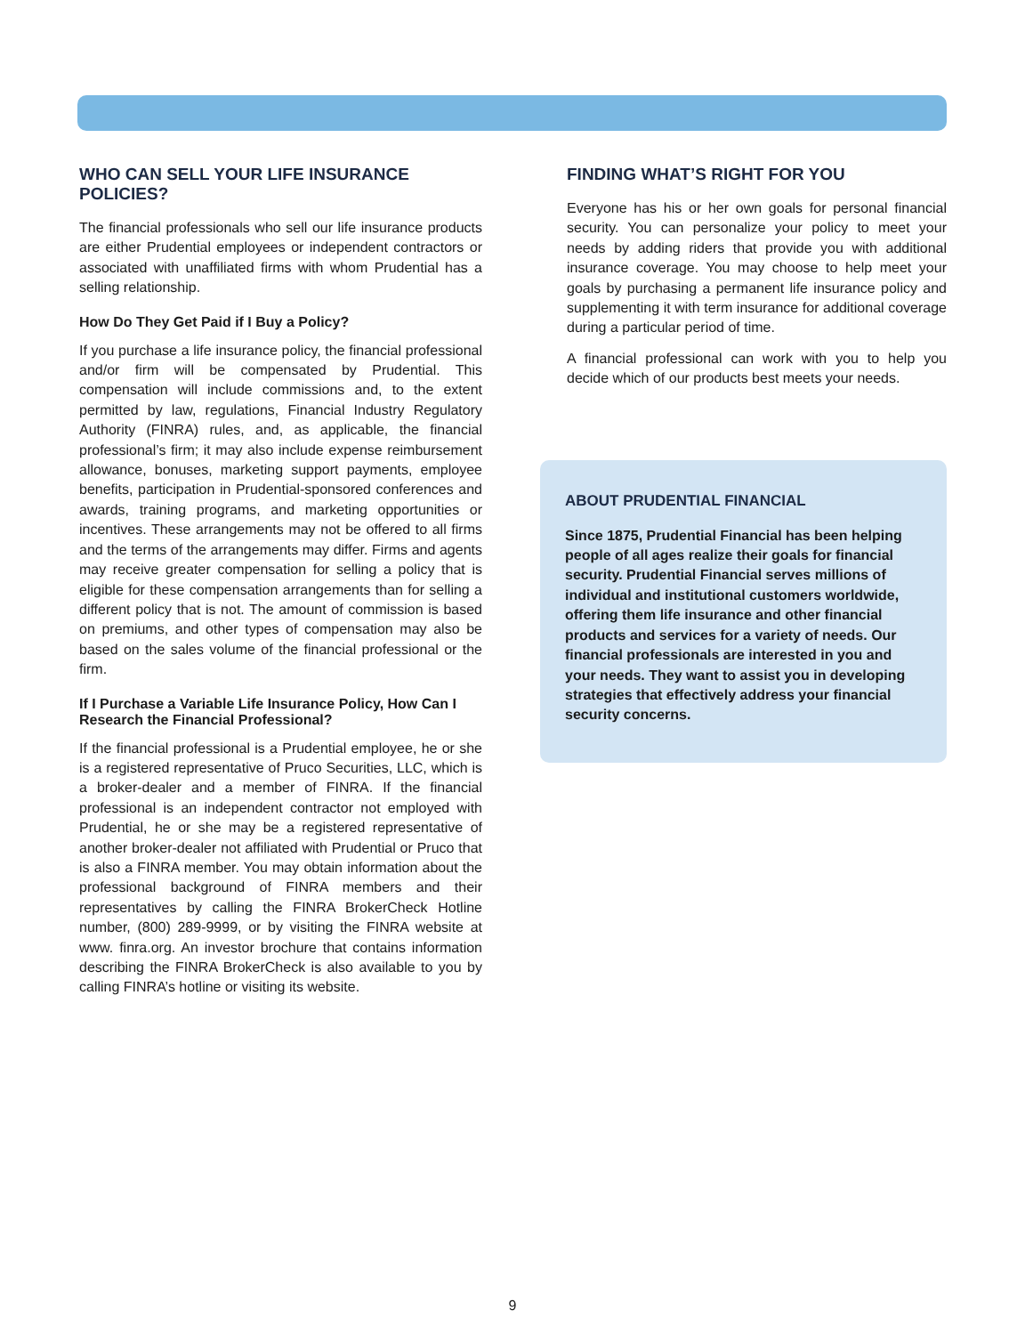WHO CAN SELL YOUR LIFE INSURANCE POLICIES?
The financial professionals who sell our life insurance products are either Prudential employees or independent contractors or associated with unaffiliated firms with whom Prudential has a selling relationship.
How Do They Get Paid if I Buy a Policy?
If you purchase a life insurance policy, the financial professional and/or firm will be compensated by Prudential. This compensation will include commissions and, to the extent permitted by law, regulations, Financial Industry Regulatory Authority (FINRA) rules, and, as applicable, the financial professional’s firm; it may also include expense reimbursement allowance, bonuses, marketing support payments, employee benefits, participation in Prudential-sponsored conferences and awards, training programs, and marketing opportunities or incentives. These arrangements may not be offered to all firms and the terms of the arrangements may differ. Firms and agents may receive greater compensation for selling a policy that is eligible for these compensation arrangements than for selling a different policy that is not. The amount of commission is based on premiums, and other types of compensation may also be based on the sales volume of the financial professional or the firm.
If I Purchase a Variable Life Insurance Policy, How Can I Research the Financial Professional?
If the financial professional is a Prudential employee, he or she is a registered representative of Pruco Securities, LLC, which is a broker-dealer and a member of FINRA. If the financial professional is an independent contractor not employed with Prudential, he or she may be a registered representative of another broker-dealer not affiliated with Prudential or Pruco that is also a FINRA member. You may obtain information about the professional background of FINRA members and their representatives by calling the FINRA BrokerCheck Hotline number, (800) 289-9999, or by visiting the FINRA website at www. finra.org. An investor brochure that contains information describing the FINRA BrokerCheck is also available to you by calling FINRA’s hotline or visiting its website.
FINDING WHAT’S RIGHT FOR YOU
Everyone has his or her own goals for personal financial security. You can personalize your policy to meet your needs by adding riders that provide you with additional insurance coverage. You may choose to help meet your goals by purchasing a permanent life insurance policy and supplementing it with term insurance for additional coverage during a particular period of time.
A financial professional can work with you to help you decide which of our products best meets your needs.
ABOUT PRUDENTIAL FINANCIAL
Since 1875, Prudential Financial has been helping people of all ages realize their goals for financial security. Prudential Financial serves millions of individual and institutional customers worldwide, offering them life insurance and other financial products and services for a variety of needs. Our financial professionals are interested in you and your needs. They want to assist you in developing strategies that effectively address your financial security concerns.
9